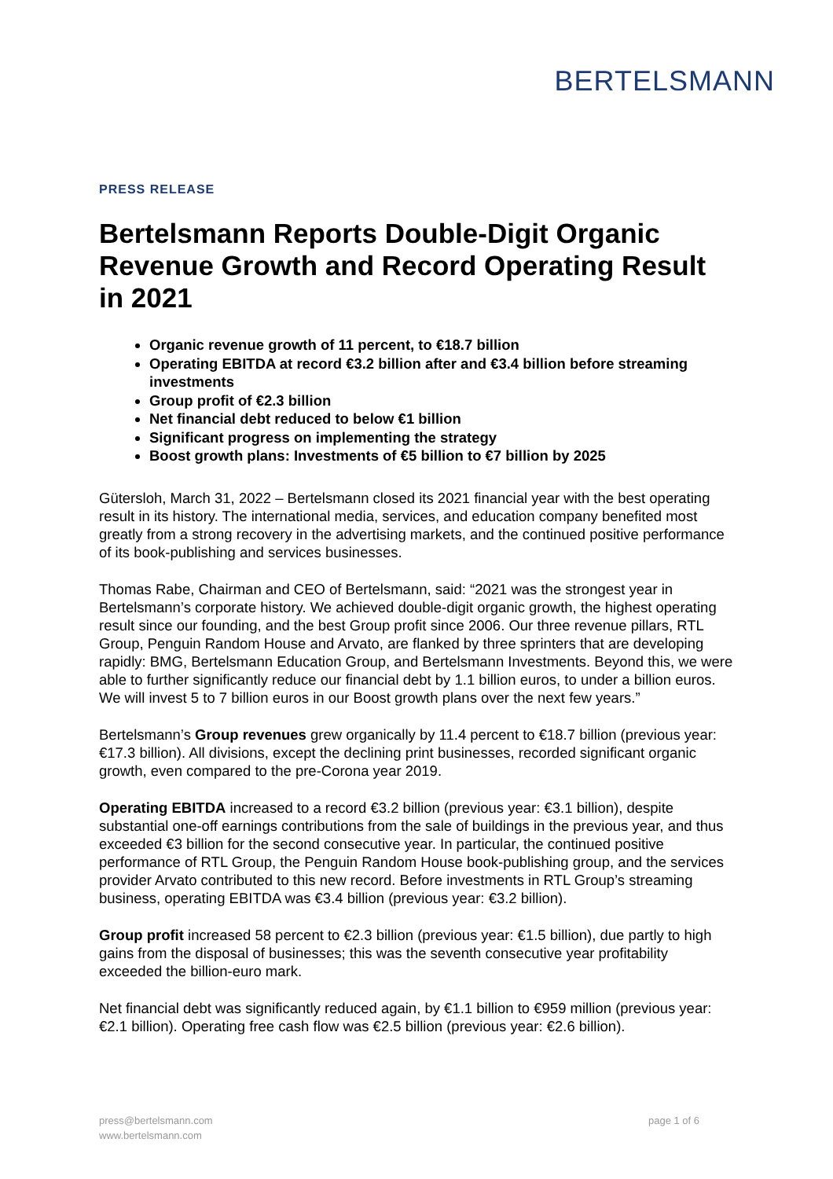BERTELSMANN
PRESS RELEASE
Bertelsmann Reports Double-Digit Organic Revenue Growth and Record Operating Result in 2021
Organic revenue growth of 11 percent, to €18.7 billion
Operating EBITDA at record €3.2 billion after and €3.4 billion before streaming investments
Group profit of €2.3 billion
Net financial debt reduced to below €1 billion
Significant progress on implementing the strategy
Boost growth plans: Investments of €5 billion to €7 billion by 2025
Gütersloh, March 31, 2022 – Bertelsmann closed its 2021 financial year with the best operating result in its history. The international media, services, and education company benefited most greatly from a strong recovery in the advertising markets, and the continued positive performance of its book-publishing and services businesses.
Thomas Rabe, Chairman and CEO of Bertelsmann, said: “2021 was the strongest year in Bertelsmann’s corporate history. We achieved double-digit organic growth, the highest operating result since our founding, and the best Group profit since 2006. Our three revenue pillars, RTL Group, Penguin Random House and Arvato, are flanked by three sprinters that are developing rapidly: BMG, Bertelsmann Education Group, and Bertelsmann Investments. Beyond this, we were able to further significantly reduce our financial debt by 1.1 billion euros, to under a billion euros. We will invest 5 to 7 billion euros in our Boost growth plans over the next few years.”
Bertelsmann’s Group revenues grew organically by 11.4 percent to €18.7 billion (previous year: €17.3 billion). All divisions, except the declining print businesses, recorded significant organic growth, even compared to the pre-Corona year 2019.
Operating EBITDA increased to a record €3.2 billion (previous year: €3.1 billion), despite substantial one-off earnings contributions from the sale of buildings in the previous year, and thus exceeded €3 billion for the second consecutive year. In particular, the continued positive performance of RTL Group, the Penguin Random House book-publishing group, and the services provider Arvato contributed to this new record. Before investments in RTL Group’s streaming business, operating EBITDA was €3.4 billion (previous year: €3.2 billion).
Group profit increased 58 percent to €2.3 billion (previous year: €1.5 billion), due partly to high gains from the disposal of businesses; this was the seventh consecutive year profitability exceeded the billion-euro mark.
Net financial debt was significantly reduced again, by €1.1 billion to €959 million (previous year: €2.1 billion). Operating free cash flow was €2.5 billion (previous year: €2.6 billion).
press@bertelsmann.com
www.bertelsmann.com
page 1 of 6